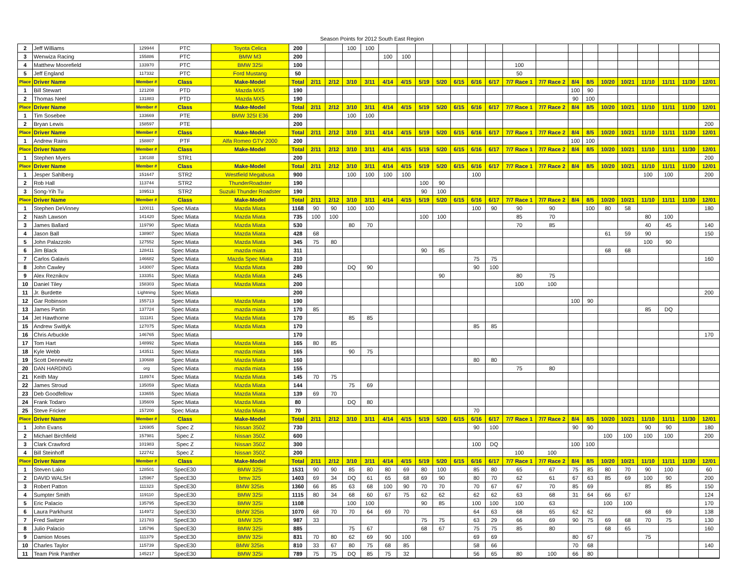Season Points for 2012 South East Region
| 2 | Jeff Williams | 129944 | PTC | Toyota Celica | 200 | | | 100 | 100 | | | | | | | | | | | | | | | | | |
| 3 | Wenwiza Racing | 155886 | PTC | BMW M3 | 200 | | | | | 100 | 100 | | | | | | | | | | | | | | | |
| 4 | Matthew Moorefield | 133970 | PTC | BMW 325i | 100 | | | | | | | | | | | | 100 | | | | | | | | | |
| 5 | Jeff England | 117332 | PTC | Ford Mustang | 50 | | | | | | | | | | | | 50 | | | | | | | | | |
| Place | Driver Name | Member # | Class | Make-Model | Total | 2/11 | 2/12 | 3/10 | 3/11 | 4/14 | 4/15 | 5/19 | 5/20 | 6/15 | 6/16 | 6/17 | 7/7 Race 1 | 7/7 Race 2 | 8/4 | 8/5 | 10/20 | 10/21 | 11/10 | 11/11 | 11/30 | 12/01 |
| 1 | Bill Stewart | 121208 | PTD | Mazda MX5 | 190 | | | | | | | | | | | | | | 100 | 90 | | | | | | |
| 2 | Thomas Neel | 131883 | PTD | Mazda MX5 | 190 | | | | | | | | | | | | | | 90 | 100 | | | | | | |
| Place | Driver Name | Member # | Class | Make-Model | Total | 2/11 | 2/12 | 3/10 | 3/11 | 4/14 | 4/15 | 5/19 | 5/20 | 6/15 | 6/16 | 6/17 | 7/7 Race 1 | 7/7 Race 2 | 8/4 | 8/5 | 10/20 | 10/21 | 11/10 | 11/11 | 11/30 | 12/01 |
| 1 | Tim Sosebee | 133669 | PTE | BMW 325I E36 | 200 | | | 100 | 100 | | | | | | | | | | | | | | | | | |
| 2 | Bryan Lewis | 158597 | PTE | | 200 | | | | | | | | | | | | | | | | | | | | | 200 |
| Place | Driver Name | Member # | Class | Make-Model | Total | 2/11 | 2/12 | 3/10 | 3/11 | 4/14 | 4/15 | 5/19 | 5/20 | 6/15 | 6/16 | 6/17 | 7/7 Race 1 | 7/7 Race 2 | 8/4 | 8/5 | 10/20 | 10/21 | 11/10 | 11/11 | 11/30 | 12/01 |
| 1 | Andrew Rains | 158807 | PTF | Alfa Romeo GTV 2000 | 200 | | | | | | | | | | | | | | 100 | 100 | | | | | | |
| Place | Driver Name | Member # | Class | Make-Model | Total | 2/11 | 2/12 | 3/10 | 3/11 | 4/14 | 4/15 | 5/19 | 5/20 | 6/15 | 6/16 | 6/17 | 7/7 Race 1 | 7/7 Race 2 | 8/4 | 8/5 | 10/20 | 10/21 | 11/10 | 11/11 | 11/30 | 12/01 |
| 1 | Stephen Myers | 130188 | STR1 | | 200 | | | | | | | | | | | | | | | | | | | | | 200 |
| Place | Driver Name | Member # | Class | Make-Model | Total | 2/11 | 2/12 | 3/10 | 3/11 | 4/14 | 4/15 | 5/19 | 5/20 | 6/15 | 6/16 | 6/17 | 7/7 Race 1 | 7/7 Race 2 | 8/4 | 8/5 | 10/20 | 10/21 | 11/10 | 11/11 | 11/30 | 12/01 |
| 1 | Jesper Sahlberg | 151647 | STR2 | Westfield Megabusa | 900 | | | 100 | 100 | 100 | 100 | | | | 100 | | | | | | | | 100 | 100 | | 200 |
| 2 | Rob Hall | 113744 | STR2 | ThunderRoadster | 190 | | | | | | | 100 | 90 | | | | | | | | | | | | | |
| 3 | Song-Yih Tu | 109513 | STR2 | Suzuki Thunder Roadster | 190 | | | | | | | 90 | 100 | | | | | | | | | | | | | |
| Place | Driver Name | Member # | Class | Make-Model | Total | 2/11 | 2/12 | 3/10 | 3/11 | 4/14 | 4/15 | 5/19 | 5/20 | 6/15 | 6/16 | 6/17 | 7/7 Race 1 | 7/7 Race 2 | 8/4 | 8/5 | 10/20 | 10/21 | 11/10 | 11/11 | 11/30 | 12/01 |
| 1 | Stephen DeVinney | 120011 | Spec Miata | Mazda Miata | 1168 | 90 | 90 | 100 | 100 | | | | | | 100 | 90 | 90 | 90 | | 100 | 80 | 58 | | | | 180 |
| 2 | Nash Lawson | 141420 | Spec Miata | Mazda Miata | 735 | 100 | 100 | | | | | 100 | 100 | | | | 85 | 70 | | | | | 80 | 100 | | |
| 3 | James Ballard | 119790 | Spec Miata | Mazda Miata | 530 | | | 80 | 70 | | | | | | | | 70 | 85 | | | | | 40 | 45 | | 140 |
| 4 | Jason Ball | 138907 | Spec Miata | Mazda Miata | 428 | 68 | | | | | | | | | | | | | | | 61 | 59 | 90 | | | 150 |
| 5 | John Palazzolo | 127552 | Spec Miata | Mazda Miata | 345 | 75 | 80 | | | | | | | | | | | | | | | | 100 | 90 | | |
| 6 | Jim Black | 128411 | Spec Miata | mazda miata | 311 | | | | | | | 90 | 85 | | | | | | | | 68 | 68 | | | | |
| 7 | Carlos Galavis | 146682 | Spec Miata | Mazda Spec Miata | 310 | | | | | | | | | | 75 | 75 | | | | | | | | | | 160 |
| 8 | John Cawley | 143007 | Spec Miata | Mazda Miata | 280 | | | DQ | 90 | | | | | | 90 | 100 | | | | | | | | | | |
| 9 | Alex Reznikov | 133351 | Spec Miata | Mazda Miata | 245 | | | | | | | | 90 | | | | 80 | 75 | | | | | | | | |
| 10 | Daniel Tiley | 158303 | Spec Miata | Mazda Miata | 200 | | | | | | | | | | | | 100 | 100 | | | | | | | | |
| 11 | Jr. Burdette | Lightning | Spec Miata | | 200 | | | | | | | | | | | | | | | | | | | | | 200 |
| 12 | Gar Robinson | 155713 | Spec Miata | Mazda Miata | 190 | | | | | | | | | | | | | | 100 | 90 | | | | | | |
| 13 | James Partin | 137724 | Spec Miata | mazda miata | 170 | 85 | | | | | | | | | | | | | | | | | 85 | DQ | | |
| 14 | Jet Hawthorne | 111181 | Spec Miata | Mazda Miata | 170 | | | 85 | 85 | | | | | | | | | | | | | | | | | |
| 15 | Andrew Switlyk | 127075 | Spec Miata | Mazda Miata | 170 | | | | | | | | | | 85 | 85 | | | | | | | | | | |
| 16 | Chris Arbuckle | 146765 | Spec Miata | | 170 | | | | | | | | | | | | | | | | | | | | | 170 |
| 17 | Tom Hart | 148992 | Spec Miata | Mazda Miata | 165 | 80 | 85 | | | | | | | | | | | | | | | | | | | |
| 18 | Kyle Webb | 143511 | Spec Miata | mazda miata | 165 | | | 90 | 75 | | | | | | | | | | | | | | | | | |
| 19 | Scott Dennewitz | 130688 | Spec Miata | Mazda Miata | 160 | | | | | | | | | | 80 | 80 | | | | | | | | | | |
| 20 | DAN HARDING | org | Spec Miata | mazda miata | 155 | | | | | | | | | | | | 75 | 80 | | | | | | | | |
| 21 | Keith May | 118974 | Spec Miata | Mazda Miata | 145 | 70 | 75 | | | | | | | | | | | | | | | | | | | |
| 22 | James Stroud | 135059 | Spec Miata | Mazda Miata | 144 | | | 75 | 69 | | | | | | | | | | | | | | | | | |
| 23 | Deb Goodfellow | 133655 | Spec Miata | Mazda Miata | 139 | 69 | 70 | | | | | | | | | | | | | | | | | | | |
| 24 | Frank Todaro | 135609 | Spec Miata | Mazda Miata | 80 | | | DQ | 80 | | | | | | | | | | | | | | | | | |
| 25 | Steve Fricker | 157200 | Spec Miata | Mazda Miata | 70 | | | | | | | | | | 70 | | | | | | | | | | | |
| Place | Driver Name | Member # | Class | Make-Model | Total | 2/11 | 2/12 | 3/10 | 3/11 | 4/14 | 4/15 | 5/19 | 5/20 | 6/15 | 6/16 | 6/17 | 7/7 Race 1 | 7/7 Race 2 | 8/4 | 8/5 | 10/20 | 10/21 | 11/10 | 11/11 | 11/30 | 12/01 |
| 1 | John Evans | 126905 | Spec Z | Nissan 350Z | 730 | | | | | | | | | | 90 | 100 | | | 90 | 90 | | | 90 | 90 | | 180 |
| 2 | Michael Birchfield | 157981 | Spec Z | Nissan 350Z | 600 | | | | | | | | | | | | | | | | 100 | 100 | 100 | 100 | | 200 |
| 3 | Clark Crawford | 101983 | Spec Z | Nissan 350Z | 300 | | | | | | | | | | 100 | DQ | | | 100 | 100 | | | | | | |
| 4 | Bill Steinhoff | 122742 | Spec Z | Nissan 350Z | 200 | | | | | | | | | | | | 100 | 100 | | | | | | | | |
| Place | Driver Name | Member # | Class | Make-Model | Total | 2/11 | 2/12 | 3/10 | 3/11 | 4/14 | 4/15 | 5/19 | 5/20 | 6/15 | 6/16 | 6/17 | 7/7 Race 1 | 7/7 Race 2 | 8/4 | 8/5 | 10/20 | 10/21 | 11/10 | 11/11 | 11/30 | 12/01 |
| 1 | Steven Lako | 128501 | SpecE30 | BMW 325i | 1531 | 90 | 90 | 85 | 80 | 80 | 69 | 80 | 100 | | 85 | 80 | 65 | 67 | 75 | 85 | 80 | 70 | 90 | 100 | | 60 |
| 2 | DAVID WALSH | 125967 | SpecE30 | bmw 325 | 1403 | 69 | 34 | DQ | 61 | 65 | 68 | 69 | 90 | | 80 | 70 | 62 | 61 | 67 | 63 | 85 | 69 | 100 | 90 | | 200 |
| 3 | Robert Patton | 111323 | SpecE30 | BMW 325is | 1360 | 66 | 85 | 63 | 68 | 100 | 90 | 70 | 70 | | 70 | 67 | 67 | 70 | 85 | 69 | | | 85 | 85 | | 150 |
| 4 | Sumpter Smith | 119110 | SpecE30 | BMW 325i | 1115 | 80 | 34 | 68 | 60 | 67 | 75 | 62 | 62 | | 62 | 62 | 63 | 68 | 31 | 64 | 66 | 67 | | | | 124 |
| 5 | Eric Palacio | 135795 | SpecE30 | BMW 325i | 1108 | | | 100 | 100 | | | 90 | 85 | | 100 | 100 | 100 | 63 | | | 100 | 100 | | | | 170 |
| 6 | Laura Parkhurst | 114972 | SpecE30 | BMW 325is | 1070 | 68 | 70 | 70 | 64 | 69 | 70 | | | | 64 | 63 | 68 | 65 | 62 | 62 | | | 68 | 69 | | 138 |
| 7 | Fred Switzer | 121783 | SpecE30 | BMW 325 | 987 | 33 | | | | | | 75 | 75 | | 63 | 29 | 66 | 69 | 90 | 75 | 69 | 68 | 70 | 75 | | 130 |
| 8 | Julio Palacio | 135796 | SpecE30 | BMW 325i | 885 | | | 75 | 67 | | | 68 | 67 | | 75 | 75 | 85 | 80 | | | 68 | 65 | | | | 160 |
| 9 | Damion Moses | 111379 | SpecE30 | BMW 325i | 831 | 70 | 80 | 62 | 69 | 90 | 100 | | | | 69 | 69 | | | 80 | 67 | | | 75 | | | |
| 10 | Charles Taylor | 115739 | SpecE30 | BMW 325is | 810 | 33 | 67 | 80 | 75 | 68 | 85 | | | | 58 | 66 | | | 70 | 68 | | | | | | 140 |
| 11 | Team Pink Panther | 145217 | SpecE30 | BMW 325i | 789 | 75 | 75 | DQ | 85 | 75 | 32 | | | | 56 | 65 | 80 | 100 | 66 | 80 | | | | | | |